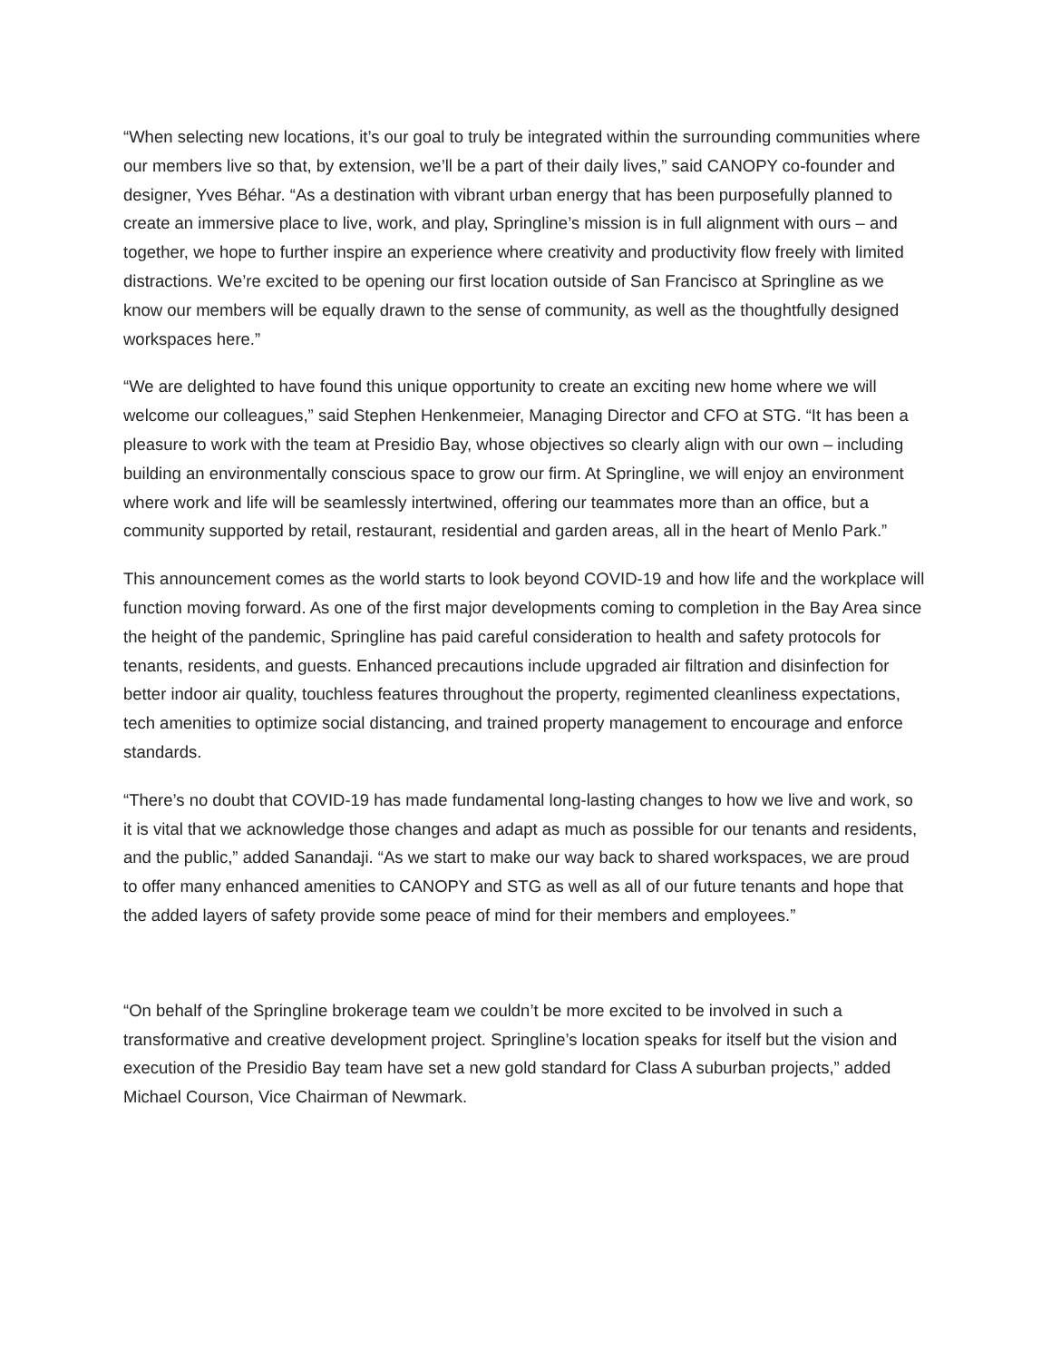“When selecting new locations, it’s our goal to truly be integrated within the surrounding communities where our members live so that, by extension, we’ll be a part of their daily lives,” said CANOPY co-founder and designer, Yves Béhar. “As a destination with vibrant urban energy that has been purposefully planned to create an immersive place to live, work, and play, Springline’s mission is in full alignment with ours – and together, we hope to further inspire an experience where creativity and productivity flow freely with limited distractions. We’re excited to be opening our first location outside of San Francisco at Springline as we know our members will be equally drawn to the sense of community, as well as the thoughtfully designed workspaces here.”
“We are delighted to have found this unique opportunity to create an exciting new home where we will welcome our colleagues,” said Stephen Henkenmeier, Managing Director and CFO at STG. “It has been a pleasure to work with the team at Presidio Bay, whose objectives so clearly align with our own – including building an environmentally conscious space to grow our firm. At Springline, we will enjoy an environment where work and life will be seamlessly intertwined, offering our teammates more than an office, but a community supported by retail, restaurant, residential and garden areas, all in the heart of Menlo Park.”
This announcement comes as the world starts to look beyond COVID-19 and how life and the workplace will function moving forward. As one of the first major developments coming to completion in the Bay Area since the height of the pandemic, Springline has paid careful consideration to health and safety protocols for tenants, residents, and guests. Enhanced precautions include upgraded air filtration and disinfection for better indoor air quality, touchless features throughout the property, regimented cleanliness expectations, tech amenities to optimize social distancing, and trained property management to encourage and enforce standards.
“There’s no doubt that COVID-19 has made fundamental long-lasting changes to how we live and work, so it is vital that we acknowledge those changes and adapt as much as possible for our tenants and residents, and the public,” added Sanandaji. “As we start to make our way back to shared workspaces, we are proud to offer many enhanced amenities to CANOPY and STG as well as all of our future tenants and hope that the added layers of safety provide some peace of mind for their members and employees.”
“On behalf of the Springline brokerage team we couldn’t be more excited to be involved in such a transformative and creative development project. Springline’s location speaks for itself but the vision and execution of the Presidio Bay team have set a new gold standard for Class A suburban projects,” added Michael Courson, Vice Chairman of Newmark.